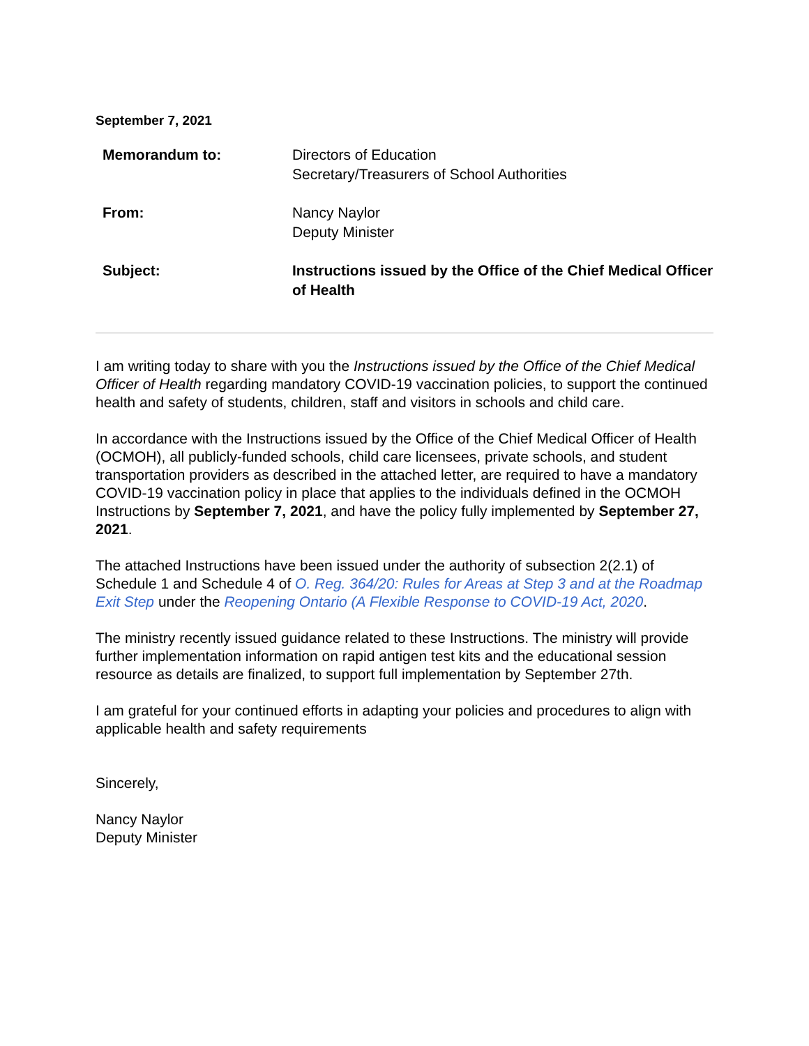September 7, 2021
| Memorandum to: | Directors of Education Secretary/Treasurers of School Authorities |
| From: | Nancy Naylor Deputy Minister |
| Subject: | Instructions issued by the Office of the Chief Medical Officer of Health |
I am writing today to share with you the Instructions issued by the Office of the Chief Medical Officer of Health regarding mandatory COVID-19 vaccination policies, to support the continued health and safety of students, children, staff and visitors in schools and child care.
In accordance with the Instructions issued by the Office of the Chief Medical Officer of Health (OCMOH), all publicly-funded schools, child care licensees, private schools, and student transportation providers as described in the attached letter, are required to have a mandatory COVID-19 vaccination policy in place that applies to the individuals defined in the OCMOH Instructions by September 7, 2021, and have the policy fully implemented by September 27, 2021.
The attached Instructions have been issued under the authority of subsection 2(2.1) of Schedule 1 and Schedule 4 of O. Reg. 364/20: Rules for Areas at Step 3 and at the Roadmap Exit Step under the Reopening Ontario (A Flexible Response to COVID-19 Act, 2020.
The ministry recently issued guidance related to these Instructions. The ministry will provide further implementation information on rapid antigen test kits and the educational session resource as details are finalized, to support full implementation by September 27th.
I am grateful for your continued efforts in adapting your policies and procedures to align with applicable health and safety requirements
Sincerely,
Nancy Naylor
Deputy Minister